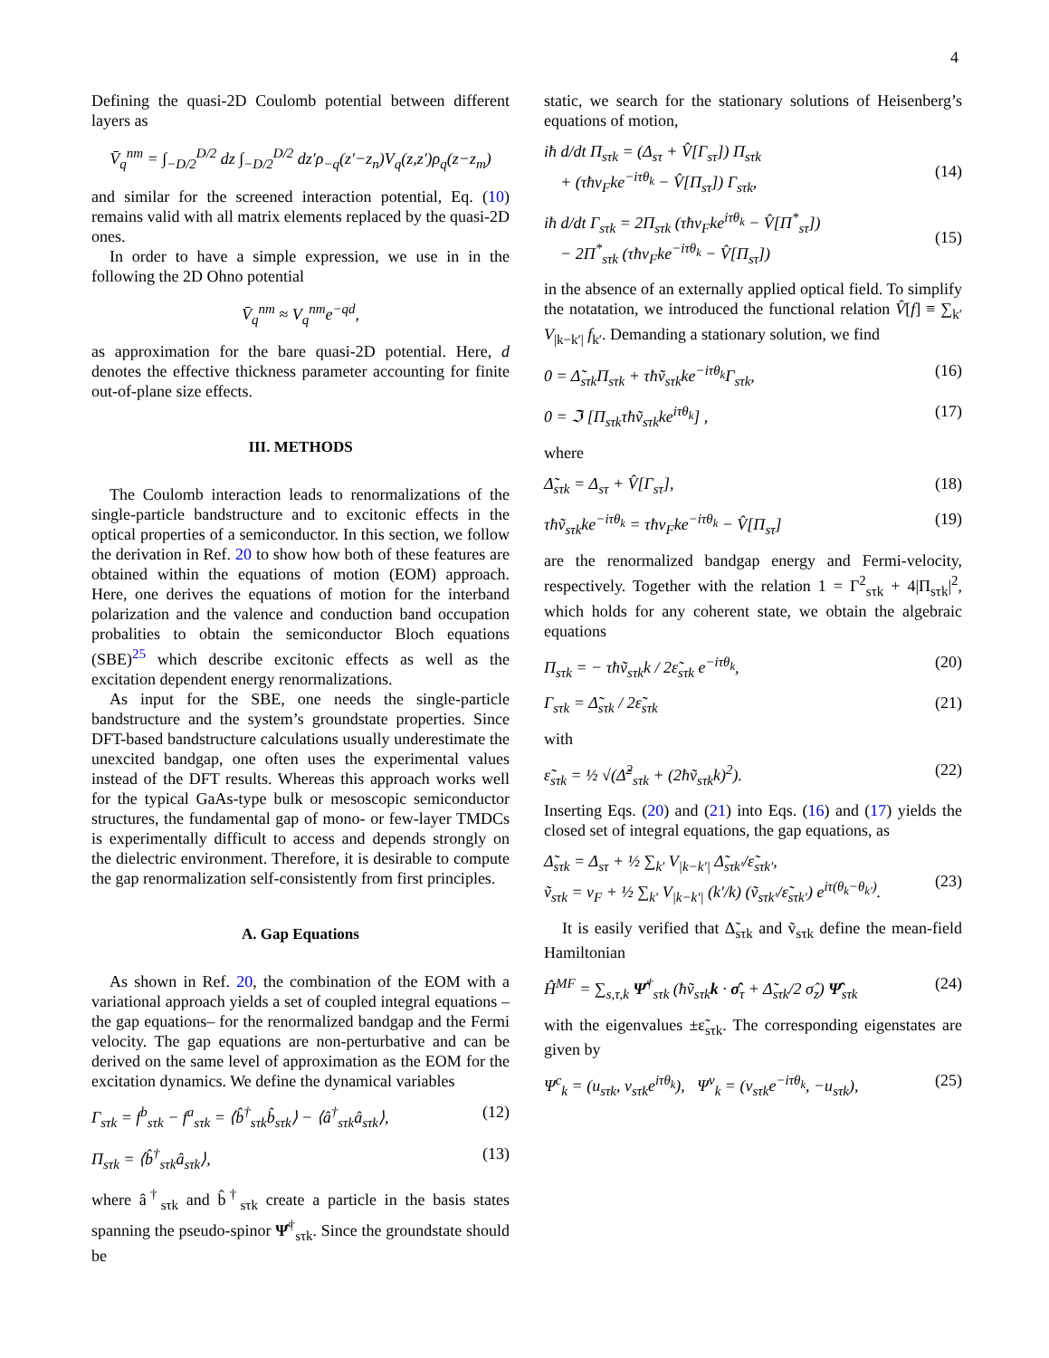4
Defining the quasi-2D Coulomb potential between different layers as
V̄<sub>q</sub><sup>nm</sup> = ∫<sub>−D/2</sub><sup>D/2</sup> dz ∫<sub>−D/2</sub><sup>D/2</sup> dz′ρ<sub>−q</sub>(z′−z<sub>n</sub>)V<sub>q</sub>(z,z′)ρ<sub>q</sub>(z−z<sub>m</sub>)
and similar for the screened interaction potential, Eq. (10) remains valid with all matrix elements replaced by the quasi-2D ones.
In order to have a simple expression, we use in in the following the 2D Ohno potential
V̄<sub>q</sub><sup>nm</sup> ≈ V<sub>q</sub><sup>nm</sup>e<sup>−qd</sup>,
as approximation for the bare quasi-2D potential. Here, d denotes the effective thickness parameter accounting for finite out-of-plane size effects.
III. METHODS
The Coulomb interaction leads to renormalizations of the single-particle bandstructure and to excitonic effects in the optical properties of a semiconductor. In this section, we follow the derivation in Ref. 20 to show how both of these features are obtained within the equations of motion (EOM) approach. Here, one derives the equations of motion for the interband polarization and the valence and conduction band occupation probalities to obtain the semiconductor Bloch equations (SBE)<sup>25</sup> which describe excitonic effects as well as the excitation dependent energy renormalizations.
As input for the SBE, one needs the single-particle bandstructure and the system’s groundstate properties. Since DFT-based bandstructure calculations usually underestimate the unexcited bandgap, one often uses the experimental values instead of the DFT results. Whereas this approach works well for the typical GaAs-type bulk or mesoscopic semiconductor structures, the fundamental gap of mono- or few-layer TMDCs is experimentally difficult to access and depends strongly on the dielectric environment. Therefore, it is desirable to compute the gap renormalization self-consistently from first principles.
A. Gap Equations
As shown in Ref. 20, the combination of the EOM with a variational approach yields a set of coupled integral equations –the gap equations– for the renormalized bandgap and the Fermi velocity. The gap equations are non-perturbative and can be derived on the same level of approximation as the EOM for the excitation dynamics. We define the dynamical variables
Γ<sub>sτk</sub> = f<sup>b</sup><sub>sτk</sub> − f<sup>a</sup><sub>sτk</sub> = ⟨b̂<sup>†</sup><sub>sτk</sub>b̂<sub>sτk</sub>⟩ − ⟨â<sup>†</sup><sub>sτk</sub>â<sub>sτk</sub>⟩, (12)
Π<sub>sτk</sub> = ⟨b̂<sup>†</sup><sub>sτk</sub>â<sub>sτk</sub>⟩, (13)
where â<sup>†</sup><sub>sτk</sub> and b̂<sup>†</sup><sub>sτk</sub> create a particle in the basis states spanning the pseudo-spinor Ψ̂<sup>†</sup><sub>sτk</sub>. Since the groundstate should be
static, we search for the stationary solutions of Heisenberg’s equations of motion,
iħ d/dt Π<sub>sτk</sub> = (Δ<sub>sτ</sub> + V̂[Γ<sub>sτ</sub>]) Π<sub>sτk</sub>
+ (τħv<sub>F</sub>ke<sup>−iτθ<sub>k</sub></sup> − V̂[Π<sub>sτ</sub>]) Γ<sub>sτk</sub>,
(14)
iħ d/dt Γ<sub>sτk</sub> = 2Π<sub>sτk</sub> (τħv<sub>F</sub>ke<sup>iτθ<sub>k</sub></sup> − V̂[Π<sup>*</sup><sub>sτ</sub>])
− 2Π<sup>*</sup><sub>sτk</sub> (τħv<sub>F</sub>ke<sup>−iτθ<sub>k</sub></sup> − V̂[Π<sub>sτ</sub>])
(15)
in the absence of an externally applied optical field. To simplify the notatation, we introduced the functional relation V̂[f] ≡ ∑<sub>k′</sub> V<sub>|k−k′|</sub> f<sub>k′</sub>. Demanding a stationary solution, we find
0 = Δ̃<sub>sτk</sub>Π<sub>sτk</sub> + τħṽ<sub>sτk</sub>ke<sup>−iτθ<sub>k</sub></sup>Γ<sub>sτk</sub>, (16)
0 = ℑ [Π<sub>sτk</sub>τħṽ<sub>sτk</sub>ke<sup>iτθ<sub>k</sub></sup>] , (17)
where
Δ̃<sub>sτk</sub> = Δ<sub>sτ</sub> + V̂[Γ<sub>sτ</sub>], (18)
τħṽ<sub>sτk</sub>ke<sup>−iτθ<sub>k</sub></sup> = τħv<sub>F</sub>ke<sup>−iτθ<sub>k</sub></sup> − V̂[Π<sub>sτ</sub>] (19)
are the renormalized bandgap energy and Fermi-velocity, respectively. Together with the relation 1 = Γ<sup>2</sup><sub>sτk</sub> + 4|Π<sub>sτk</sub>|<sup>2</sup>, which holds for any coherent state, we obtain the algebraic equations
Π<sub>sτk</sub> = − τħṽ<sub>sτk</sub>k / 2ε̃<sub>sτk</sub> e<sup>−iτθ<sub>k</sub></sup>, (20)
Γ<sub>sτk</sub> = Δ̃<sub>sτk</sub> / 2ε̃<sub>sτk</sub> (21)
with
ε̃<sub>sτk</sub> = ½ √(Δ̃<sup>2</sup><sub>sτk</sub> + (2ħṽ<sub>sτk</sub>k)<sup>2</sup>). (22)
Inserting Eqs. (20) and (21) into Eqs. (16) and (17) yields the closed set of integral equations, the gap equations, as
Δ̃<sub>sτk</sub> = Δ<sub>sτ</sub> + ½ ∑<sub>k′</sub> V<sub>|k−k′|</sub> Δ̃<sub>sτk′</sub>/ε̃<sub>sτk′</sub>,
ṽ<sub>sτk</sub> = v<sub>F</sub> + ½ ∑<sub>k′</sub> V<sub>|k−k′|</sub> (k′/k) (ṽ<sub>sτk′</sub>/ε̃<sub>sτk′</sub>) e<sup>iτ(θ<sub>k</sub>−θ<sub>k′</sub>)</sup>.
(23)
It is easily verified that Δ̃<sub>sτk</sub> and ṽ<sub>sτk</sub> define the mean-field Hamiltonian
Ĥ<sup>MF</sup> = ∑<sub>s,τ,k</sub> Ψ̂<sup>†</sup><sub>sτk</sub> (ħṽ<sub>sτk</sub>k · σ̂<sub>τ</sub> + Δ̃<sub>sτk</sub>/2 σ̂<sub>z</sub>) Ψ̂<sub>sτk</sub> (24)
with the eigenvalues ±ε̃<sub>sτk</sub>. The corresponding eigenstates are given by
Ψ<sup>c</sup><sub>k</sub> = (u<sub>sτk</sub>, v<sub>sτk</sub>e<sup>iτθ<sub>k</sub></sup>), Ψ<sup>ν</sup><sub>k</sub> = (v<sub>sτk</sub>e<sup>−iτθ<sub>k</sub></sup>, −u<sub>sτk</sub>), (25)